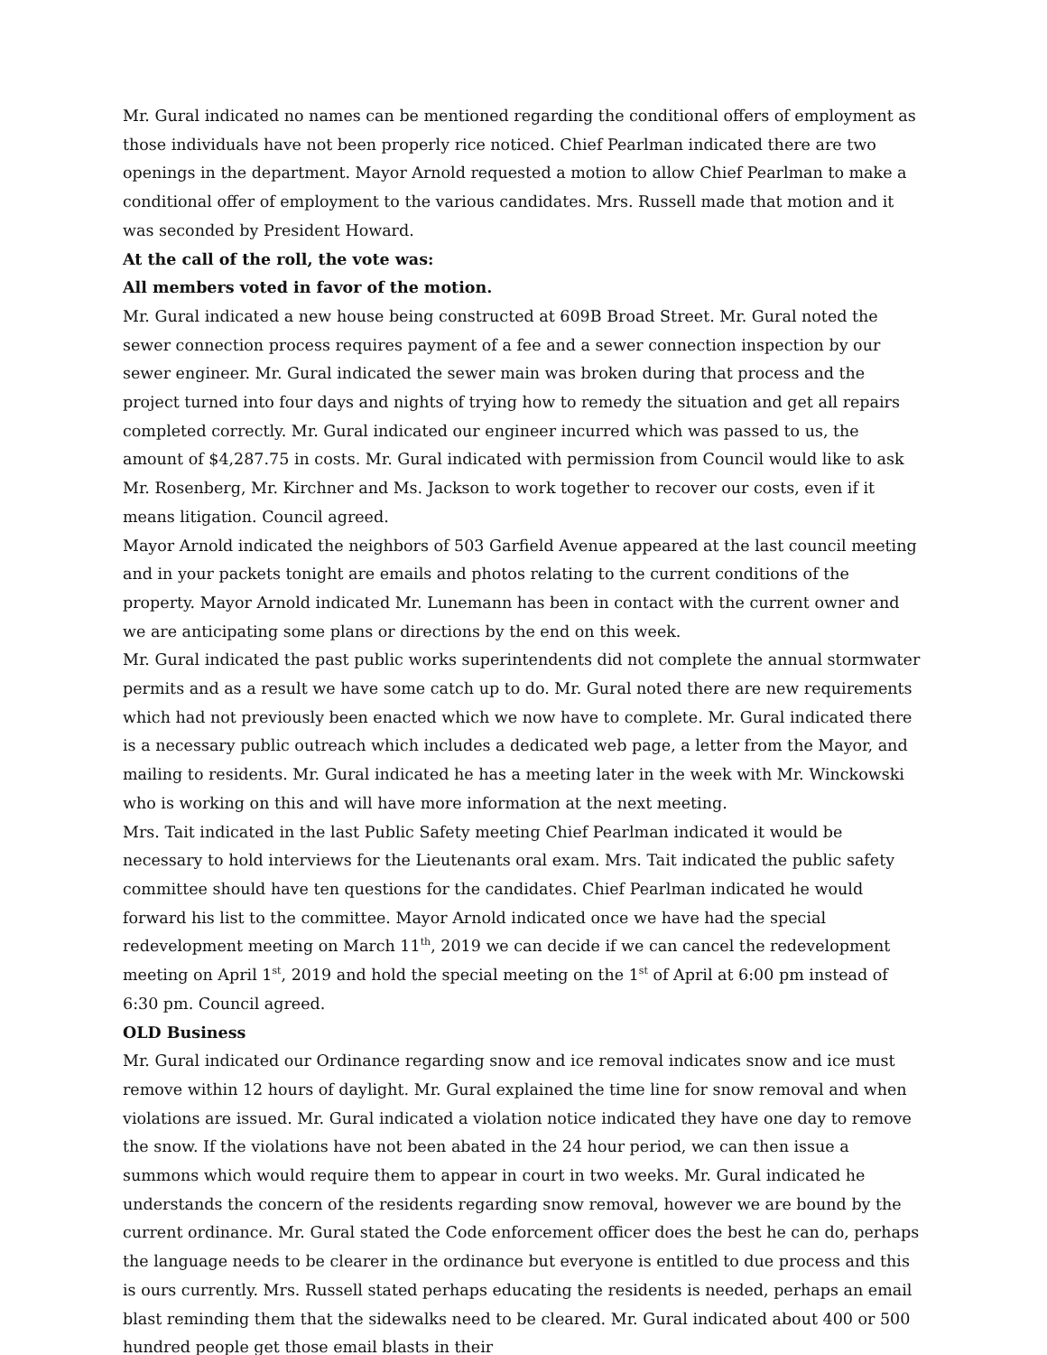Mr. Gural indicated no names can be mentioned regarding the conditional offers of employment as those individuals have not been properly rice noticed. Chief Pearlman indicated there are two openings in the department. Mayor Arnold requested a motion to allow Chief Pearlman to make a conditional offer of employment to the various candidates. Mrs. Russell made that motion and it was seconded by President Howard.
At the call of the roll, the vote was:
All members voted in favor of the motion.
Mr. Gural indicated a new house being constructed at 609B Broad Street. Mr. Gural noted the sewer connection process requires payment of a fee and a sewer connection inspection by our sewer engineer. Mr. Gural indicated the sewer main was broken during that process and the project turned into four days and nights of trying how to remedy the situation and get all repairs completed correctly. Mr. Gural indicated our engineer incurred which was passed to us, the amount of $4,287.75 in costs. Mr. Gural indicated with permission from Council would like to ask Mr. Rosenberg, Mr. Kirchner and Ms. Jackson to work together to recover our costs, even if it means litigation. Council agreed.
Mayor Arnold indicated the neighbors of 503 Garfield Avenue appeared at the last council meeting and in your packets tonight are emails and photos relating to the current conditions of the property. Mayor Arnold indicated Mr. Lunemann has been in contact with the current owner and we are anticipating some plans or directions by the end on this week.
Mr. Gural indicated the past public works superintendents did not complete the annual stormwater permits and as a result we have some catch up to do. Mr. Gural noted there are new requirements which had not previously been enacted which we now have to complete. Mr. Gural indicated there is a necessary public outreach which includes a dedicated web page, a letter from the Mayor, and mailing to residents. Mr. Gural indicated he has a meeting later in the week with Mr. Winckowski who is working on this and will have more information at the next meeting.
Mrs. Tait indicated in the last Public Safety meeting Chief Pearlman indicated it would be necessary to hold interviews for the Lieutenants oral exam. Mrs. Tait indicated the public safety committee should have ten questions for the candidates. Chief Pearlman indicated he would forward his list to the committee. Mayor Arnold indicated once we have had the special redevelopment meeting on March 11<sup>th</sup>, 2019 we can decide if we can cancel the redevelopment meeting on April 1<sup>st</sup>, 2019 and hold the special meeting on the 1<sup>st</sup> of April at 6:00 pm instead of 6:30 pm. Council agreed.
OLD Business
Mr. Gural indicated our Ordinance regarding snow and ice removal indicates snow and ice must remove within 12 hours of daylight. Mr. Gural explained the time line for snow removal and when violations are issued. Mr. Gural indicated a violation notice indicated they have one day to remove the snow. If the violations have not been abated in the 24 hour period, we can then issue a summons which would require them to appear in court in two weeks. Mr. Gural indicated he understands the concern of the residents regarding snow removal, however we are bound by the current ordinance. Mr. Gural stated the Code enforcement officer does the best he can do, perhaps the language needs to be clearer in the ordinance but everyone is entitled to due process and this is ours currently. Mrs. Russell stated perhaps educating the residents is needed, perhaps an email blast reminding them that the sidewalks need to be cleared. Mr. Gural indicated about 400 or 500 hundred people get those email blasts in their